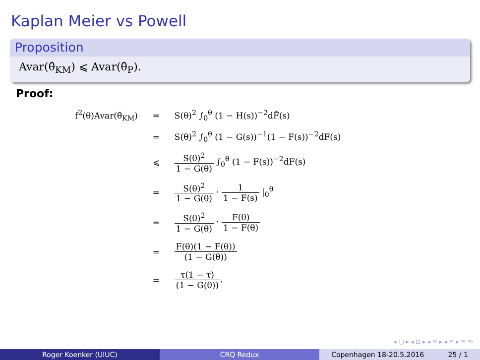Kaplan Meier vs Powell
Proposition
Avar(θ̂<sub>KM</sub>) ⩽ Avar(θ̂<sub>P</sub>).
Proof:
| f<sup>2</sup>(θ)Avar(θ̂<sub>KM</sub>) | = | S(θ)<sup>2</sup> ∫<sub>0</sub><sup>θ</sup> (1 − H(s))<sup>−2</sup>dF̃(s) |
| | = | S(θ)<sup>2</sup> ∫<sub>0</sub><sup>θ</sup> (1 − G(s))<sup>−1</sup>(1 − F(s))<sup>−2</sup>dF(s) |
| | ⩽ | S(θ)<sup>2</sup> 1 − G(θ) ∫<sub>0</sub><sup>θ</sup> (1 − F(s))<sup>−2</sup>dF(s) |
| | = | S(θ)<sup>2</sup> 1 − G(θ) · 1 1 − F(s) /<sub>0</sub><sup>θ</sup> |
| | = | S(θ)<sup>2</sup> 1 − G(θ) · F(θ) 1 − F(θ) |
| | = | F(θ)(1 − F(θ)) (1 − G(θ)) |
| | = | τ(1 − τ) (1 − G(θ)) . |
◂ ▢ ▸ ◂ ⊡ ▸ ◂ ≡ ▸ ◂ ≡ ▸ ≡ ⟲
Roger Koenker (UIUC) CRQ Redux Copenhagen 18-20.5.2016 25 / 1